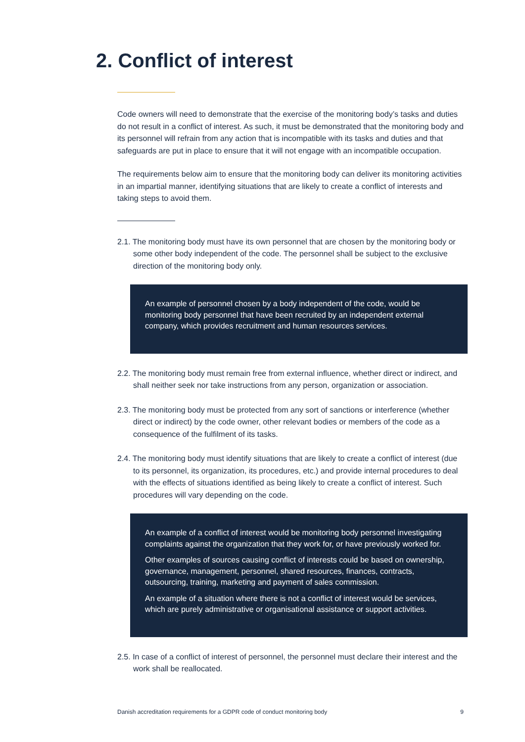2. Conflict of interest
Code owners will need to demonstrate that the exercise of the monitoring body’s tasks and duties do not result in a conflict of interest. As such, it must be demonstrated that the monitoring body and its personnel will refrain from any action that is incompatible with its tasks and duties and that safeguards are put in place to ensure that it will not engage with an incompatible occupation.
The requirements below aim to ensure that the monitoring body can deliver its monitoring activities in an impartial manner, identifying situations that are likely to create a conflict of interests and taking steps to avoid them.
2.1. The monitoring body must have its own personnel that are chosen by the monitoring body or some other body independent of the code. The personnel shall be subject to the exclusive direction of the monitoring body only.
An example of personnel chosen by a body independent of the code, would be monitoring body personnel that have been recruited by an independent external company, which provides recruitment and human resources services.
2.2. The monitoring body must remain free from external influence, whether direct or indirect, and shall neither seek nor take instructions from any person, organization or association.
2.3. The monitoring body must be protected from any sort of sanctions or interference (whether direct or indirect) by the code owner, other relevant bodies or members of the code as a consequence of the fulfilment of its tasks.
2.4. The monitoring body must identify situations that are likely to create a conflict of interest (due to its personnel, its organization, its procedures, etc.) and provide internal procedures to deal with the effects of situations identified as being likely to create a conflict of interest. Such procedures will vary depending on the code.
An example of a conflict of interest would be monitoring body personnel investigating complaints against the organization that they work for, or have previously worked for.
Other examples of sources causing conflict of interests could be based on ownership, governance, management, personnel, shared resources, finances, contracts, outsourcing, training, marketing and payment of sales commission.
An example of a situation where there is not a conflict of interest would be services, which are purely administrative or organisational assistance or support activities.
2.5. In case of a conflict of interest of personnel, the personnel must declare their interest and the work shall be reallocated.
Danish accreditation requirements for a GDPR code of conduct monitoring body 9